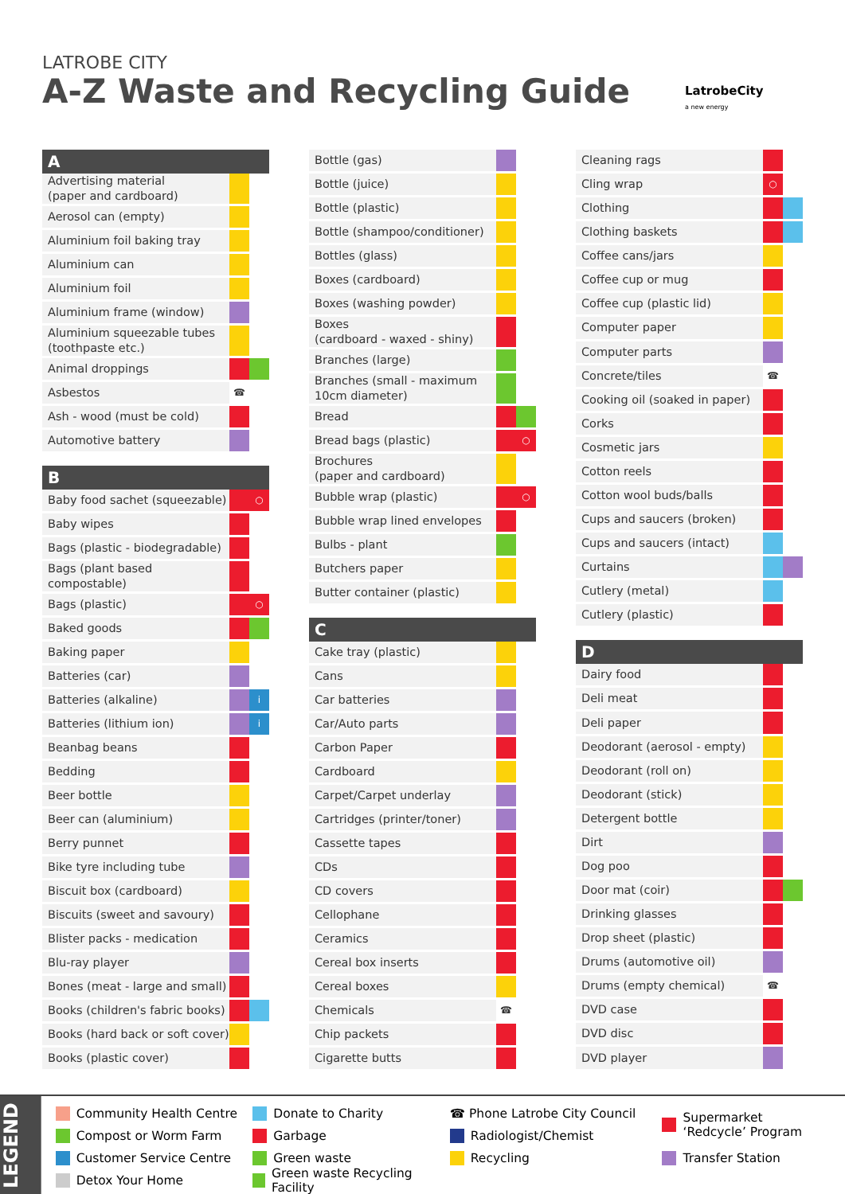LATROBE CITY
A-Z Waste and Recycling Guide
LatrobeCity
a new energy
| A | | |
| --- | --- | --- |
| Advertising material (paper and cardboard) | | |
| Aerosol can (empty) | | |
| Aluminium foil baking tray | | |
| Aluminium can | | |
| Aluminium foil | | |
| Aluminium frame (window) | | |
| Aluminium squeezable tubes (toothpaste etc.) | | |
| Animal droppings | | |
| Asbestos | ☎ | |
| Ash - wood (must be cold) | | |
| Automotive battery | | |
| B | | |
| Baby food sachet (squeezable) | | ○ |
| Baby wipes | | |
| Bags (plastic - biodegradable) | | |
| Bags (plant based compostable) | | |
| Bags (plastic) | | ○ |
| Baked goods | | |
| Baking paper | | |
| Batteries (car) | | |
| Batteries (alkaline) | | i |
| Batteries (lithium ion) | | i |
| Beanbag beans | | |
| Bedding | | |
| Beer bottle | | |
| Beer can (aluminium) | | |
| Berry punnet | | |
| Bike tyre including tube | | |
| Biscuit box (cardboard) | | |
| Biscuits (sweet and savoury) | | |
| Blister packs - medication | | |
| Blu-ray player | | |
| Bones (meat - large and small) | | |
| Books (children's fabric books) | | |
| Books (hard back or soft cover) | | |
| Books (plastic cover) | | |
| Bottle (gas) | | |
| Bottle (juice) | | |
| Bottle (plastic) | | |
| Bottle (shampoo/conditioner) | | |
| Bottles (glass) | | |
| Boxes (cardboard) | | |
| Boxes (washing powder) | | |
| Boxes (cardboard - waxed - shiny) | | |
| Branches (large) | | |
| Branches (small - maximum 10cm diameter) | | |
| Bread | | |
| Bread bags (plastic) | | ○ |
| Brochures (paper and cardboard) | | |
| Bubble wrap (plastic) | | ○ |
| Bubble wrap lined envelopes | | |
| Bulbs - plant | | |
| Butchers paper | | |
| Butter container (plastic) | | |
| C | | |
| Cake tray (plastic) | | |
| Cans | | |
| Car batteries | | |
| Car/Auto parts | | |
| Carbon Paper | | |
| Cardboard | | |
| Carpet/Carpet underlay | | |
| Cartridges (printer/toner) | | |
| Cassette tapes | | |
| CDs | | |
| CD covers | | |
| Cellophane | | |
| Ceramics | | |
| Cereal box inserts | | |
| Cereal boxes | | |
| Chemicals | ☎ | |
| Chip packets | | |
| Cigarette butts | | |
| Cleaning rags | | |
| Cling wrap | ○ | |
| Clothing | | |
| Clothing baskets | | |
| Coffee cans/jars | | |
| Coffee cup or mug | | |
| Coffee cup (plastic lid) | | |
| Computer paper | | |
| Computer parts | | |
| Concrete/tiles | ☎ | |
| Cooking oil (soaked in paper) | | |
| Corks | | |
| Cosmetic jars | | |
| Cotton reels | | |
| Cotton wool buds/balls | | |
| Cups and saucers (broken) | | |
| Cups and saucers (intact) | | |
| Curtains | | |
| Cutlery (metal) | | |
| Cutlery (plastic) | | |
| D | | |
| Dairy food | | |
| Deli meat | | |
| Deli paper | | |
| Deodorant (aerosol - empty) | | |
| Deodorant (roll on) | | |
| Deodorant (stick) | | |
| Detergent bottle | | |
| Dirt | | |
| Dog poo | | |
| Door mat (coir) | | |
| Drinking glasses | | |
| Drop sheet (plastic) | | |
| Drums (automotive oil) | | |
| Drums (empty chemical) | ☎ | |
| DVD case | | |
| DVD disc | | |
| DVD player | | |
LEGEND
Community Health Centre
Compost or Worm Farm
Customer Service Centre
Detox Your Home
Donate to Charity
Garbage
Green waste
Green waste Recycling Facility
☎ Phone Latrobe City Council
Radiologist/Chemist
Recycling
Supermarket
‘Redcycle’ Program
Transfer Station